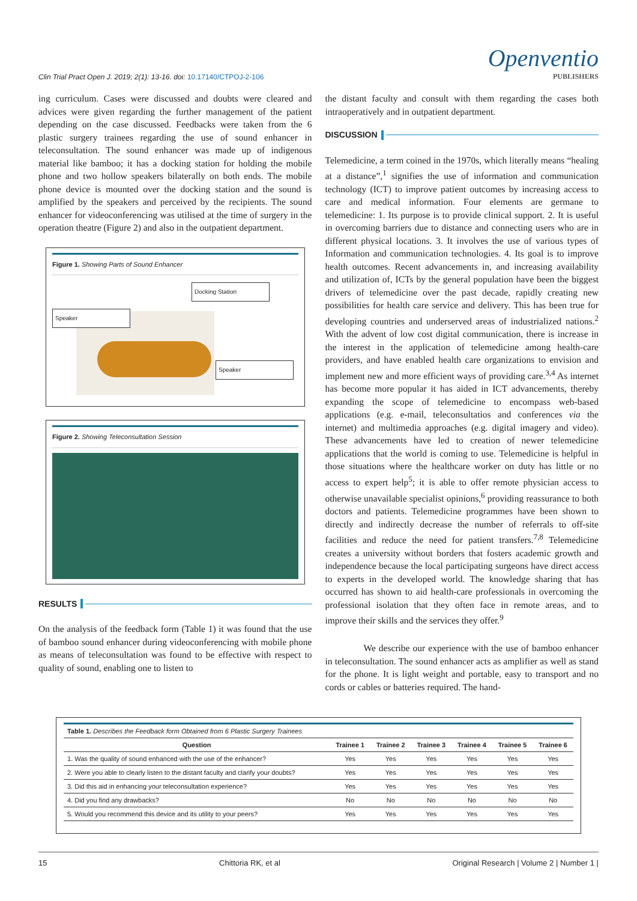Clin Trial Pract Open J. 2019; 2(1): 13-16. doi: 10.17140/CTPOJ-2-106
Openventio
PUBLISHERS
ing curriculum. Cases were discussed and doubts were cleared and advices were given regarding the further management of the patient depending on the case discussed. Feedbacks were taken from the 6 plastic surgery trainees regarding the use of sound enhancer in teleconsultation. The sound enhancer was made up of indigenous material like bamboo; it has a docking station for holding the mobile phone and two hollow speakers bilaterally on both ends. The mobile phone device is mounted over the docking station and the sound is amplified by the speakers and perceived by the recipients. The sound enhancer for videoconferencing was utilised at the time of surgery in the operation theatre (Figure 2) and also in the outpatient department.
Figure 1. Showing Parts of Sound Enhancer
Docking Station
Speaker
Speaker
Figure 2. Showing Teleconsultation Session
RESULTS
On the analysis of the feedback form (Table 1) it was found that the use of bamboo sound enhancer during videoconferencing with mobile phone as means of teleconsultation was found to be effective with respect to quality of sound, enabling one to listen to
the distant faculty and consult with them regarding the cases both intraoperatively and in outpatient department.
DISCUSSION
Telemedicine, a term coined in the 1970s, which literally means “healing at a distance”,<sup>1</sup> signifies the use of information and communication technology (ICT) to improve patient outcomes by increasing access to care and medical information. Four elements are germane to telemedicine: 1. Its purpose is to provide clinical support. 2. It is useful in overcoming barriers due to distance and connecting users who are in different physical locations. 3. It involves the use of various types of Information and communication technologies. 4. Its goal is to improve health outcomes. Recent advancements in, and increasing availability and utilization of, ICTs by the general population have been the biggest drivers of telemedicine over the past decade, rapidly creating new possibilities for health care service and delivery. This has been true for developing countries and underserved areas of industrialized nations.<sup>2</sup> With the advent of low cost digital communication, there is increase in the interest in the application of telemedicine among health-care providers, and have enabled health care organizations to envision and implement new and more efficient ways of providing care.<sup>3,4</sup> As internet has become more popular it has aided in ICT advancements, thereby expanding the scope of telemedicine to encompass web-based applications (e.g. e-mail, teleconsultatios and conferences via the internet) and multimedia approaches (e.g. digital imagery and video). These advancements have led to creation of newer telemedicine applications that the world is coming to use. Telemedicine is helpful in those situations where the healthcare worker on duty has little or no access to expert help<sup>5</sup>; it is able to offer remote physician access to otherwise unavailable specialist opinions,<sup>6</sup> providing reassurance to both doctors and patients. Telemedicine programmes have been shown to directly and indirectly decrease the number of referrals to off-site facilities and reduce the need for patient transfers.<sup>7,8</sup> Telemedicine creates a university without borders that fosters academic growth and independence because the local participating surgeons have direct access to experts in the developed world. The knowledge sharing that has occurred has shown to aid health-care professionals in overcoming the professional isolation that they often face in remote areas, and to improve their skills and the services they offer.<sup>9</sup>
We describe our experience with the use of bamboo enhancer in teleconsultation. The sound enhancer acts as amplifier as well as stand for the phone. It is light weight and portable, easy to transport and no cords or cables or batteries required. The hand-
| Table 1. Describes the Feedback form Obtained from 6 Plastic Surgery Trainees | | | | | | |
| Question | Trainee 1 | Trainee 2 | Trainee 3 | Trainee 4 | Trainee 5 | Trainee 6 |
| 1. Was the quality of sound enhanced with the use of the enhancer? | Yes | Yes | Yes | Yes | Yes | Yes |
| 2. Were you able to clearly listen to the distant faculty and clarify your doubts? | Yes | Yes | Yes | Yes | Yes | Yes |
| 3. Did this aid in enhancing your teleconsultation experience? | Yes | Yes | Yes | Yes | Yes | Yes |
| 4. Did you find any drawbacks? | No | No | No | No | No | No |
| 5. Would you recommend this device and its utility to your peers? | Yes | Yes | Yes | Yes | Yes | Yes |
15 Chittoria RK, et al Original Research | Volume 2 | Number 1 |